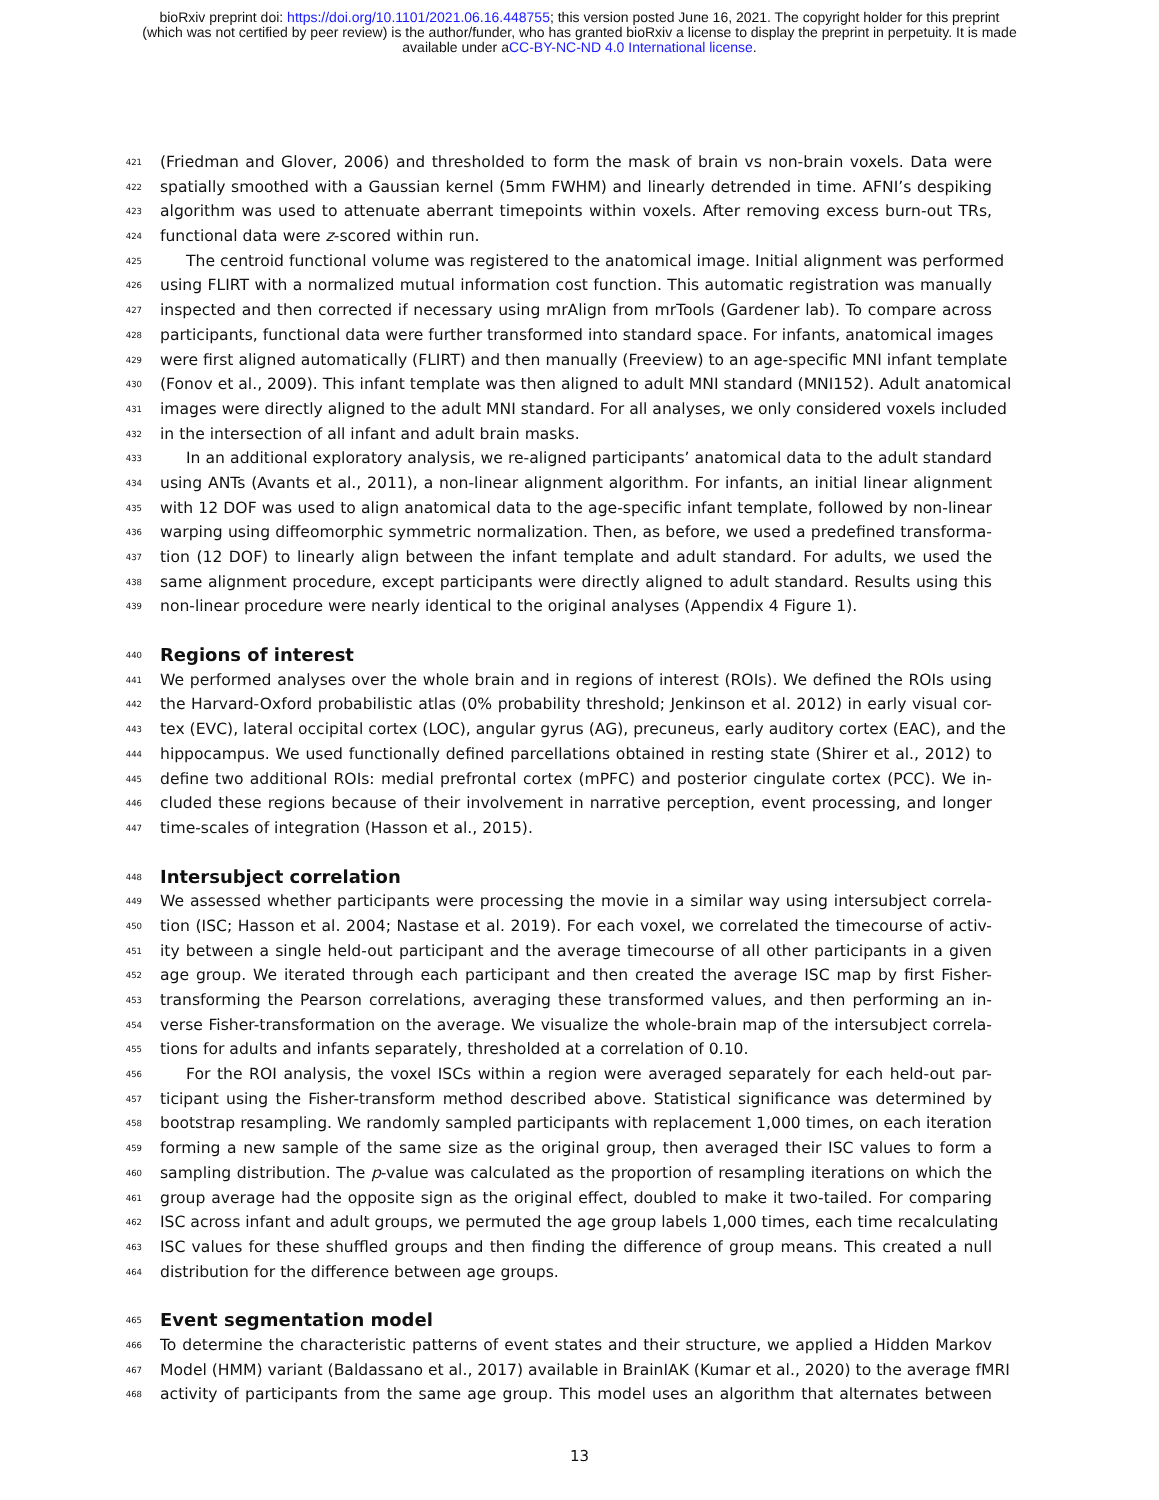bioRxiv preprint doi: https://doi.org/10.1101/2021.06.16.448755; this version posted June 16, 2021. The copyright holder for this preprint
(which was not certified by peer review) is the author/funder, who has granted bioRxiv a license to display the preprint in perpetuity. It is made
available under aCC-BY-NC-ND 4.0 International license.
421 (Friedman and Glover, 2006) and thresholded to form the mask of brain vs non-brain voxels. Data were
422 spatially smoothed with a Gaussian kernel (5mm FWHM) and linearly detrended in time. AFNI’s despiking
423 algorithm was used to attenuate aberrant timepoints within voxels. After removing excess burn-out TRs,
424 functional data were z-scored within run.
425 The centroid functional volume was registered to the anatomical image. Initial alignment was performed
426 using FLIRT with a normalized mutual information cost function. This automatic registration was manually
427 inspected and then corrected if necessary using mrAlign from mrTools (Gardener lab). To compare across
428 participants, functional data were further transformed into standard space. For infants, anatomical images
429 were first aligned automatically (FLIRT) and then manually (Freeview) to an age-specific MNI infant template
430 (Fonov et al., 2009). This infant template was then aligned to adult MNI standard (MNI152). Adult anatomical
431 images were directly aligned to the adult MNI standard. For all analyses, we only considered voxels included
432 in the intersection of all infant and adult brain masks.
433 In an additional exploratory analysis, we re-aligned participants’ anatomical data to the adult standard
434 using ANTs (Avants et al., 2011), a non-linear alignment algorithm. For infants, an initial linear alignment
435 with 12 DOF was used to align anatomical data to the age-specific infant template, followed by non-linear
436 warping using diffeomorphic symmetric normalization. Then, as before, we used a predefined transforma-
437 tion (12 DOF) to linearly align between the infant template and adult standard. For adults, we used the
438 same alignment procedure, except participants were directly aligned to adult standard. Results using this
439 non-linear procedure were nearly identical to the original analyses (Appendix 4 Figure 1).
440 Regions of interest
441 We performed analyses over the whole brain and in regions of interest (ROIs). We defined the ROIs using
442 the Harvard-Oxford probabilistic atlas (0% probability threshold; Jenkinson et al. 2012) in early visual cor-
443 tex (EVC), lateral occipital cortex (LOC), angular gyrus (AG), precuneus, early auditory cortex (EAC), and the
444 hippocampus. We used functionally defined parcellations obtained in resting state (Shirer et al., 2012) to
445 define two additional ROIs: medial prefrontal cortex (mPFC) and posterior cingulate cortex (PCC). We in-
446 cluded these regions because of their involvement in narrative perception, event processing, and longer
447 time-scales of integration (Hasson et al., 2015).
448 Intersubject correlation
449 We assessed whether participants were processing the movie in a similar way using intersubject correla-
450 tion (ISC; Hasson et al. 2004; Nastase et al. 2019). For each voxel, we correlated the timecourse of activ-
451 ity between a single held-out participant and the average timecourse of all other participants in a given
452 age group. We iterated through each participant and then created the average ISC map by first Fisher-
453 transforming the Pearson correlations, averaging these transformed values, and then performing an in-
454 verse Fisher-transformation on the average. We visualize the whole-brain map of the intersubject correla-
455 tions for adults and infants separately, thresholded at a correlation of 0.10.
456 For the ROI analysis, the voxel ISCs within a region were averaged separately for each held-out par-
457 ticipant using the Fisher-transform method described above. Statistical significance was determined by
458 bootstrap resampling. We randomly sampled participants with replacement 1,000 times, on each iteration
459 forming a new sample of the same size as the original group, then averaged their ISC values to form a
460 sampling distribution. The p-value was calculated as the proportion of resampling iterations on which the
461 group average had the opposite sign as the original effect, doubled to make it two-tailed. For comparing
462 ISC across infant and adult groups, we permuted the age group labels 1,000 times, each time recalculating
463 ISC values for these shuffled groups and then finding the difference of group means. This created a null
464 distribution for the difference between age groups.
465 Event segmentation model
466 To determine the characteristic patterns of event states and their structure, we applied a Hidden Markov
467 Model (HMM) variant (Baldassano et al., 2017) available in BrainIAK (Kumar et al., 2020) to the average fMRI
468 activity of participants from the same age group. This model uses an algorithm that alternates between
13